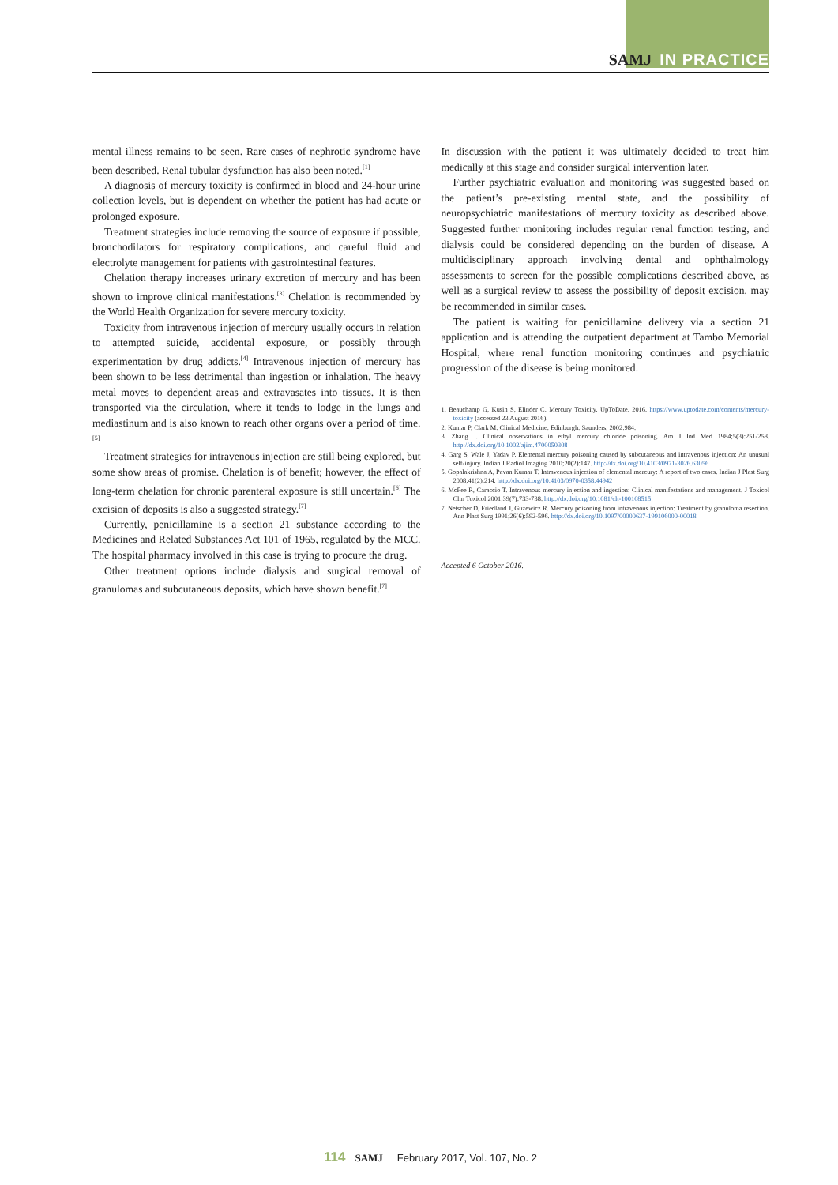SAMJ IN PRACTICE
mental illness remains to be seen. Rare cases of nephrotic syndrome have been described. Renal tubular dysfunction has also been noted.<sup>[1]</sup>
A diagnosis of mercury toxicity is confirmed in blood and 24-hour urine collection levels, but is dependent on whether the patient has had acute or prolonged exposure.
Treatment strategies include removing the source of exposure if possible, bronchodilators for respiratory complications, and careful fluid and electrolyte management for patients with gastrointestinal features.
Chelation therapy increases urinary excretion of mercury and has been shown to improve clinical manifestations.<sup>[3]</sup> Chelation is recommended by the World Health Organization for severe mercury toxicity.
Toxicity from intravenous injection of mercury usually occurs in relation to attempted suicide, accidental exposure, or possibly through experimentation by drug addicts.<sup>[4]</sup> Intravenous injection of mercury has been shown to be less detrimental than ingestion or inhalation. The heavy metal moves to dependent areas and extravasates into tissues. It is then transported via the circulation, where it tends to lodge in the lungs and mediastinum and is also known to reach other organs over a period of time.<sup>[5]</sup>
Treatment strategies for intravenous injection are still being explored, but some show areas of promise. Chelation is of benefit; however, the effect of long-term chelation for chronic parenteral exposure is still uncertain.<sup>[6]</sup> The excision of deposits is also a suggested strategy.<sup>[7]</sup>
Currently, penicillamine is a section 21 substance according to the Medicines and Related Substances Act 101 of 1965, regulated by the MCC. The hospital pharmacy involved in this case is trying to procure the drug.
Other treatment options include dialysis and surgical removal of granulomas and subcutaneous deposits, which have shown benefit.<sup>[7]</sup>
In discussion with the patient it was ultimately decided to treat him medically at this stage and consider surgical intervention later.
Further psychiatric evaluation and monitoring was suggested based on the patient’s pre-existing mental state, and the possibility of neuropsychiatric manifestations of mercury toxicity as described above. Suggested further monitoring includes regular renal function testing, and dialysis could be considered depending on the burden of disease. A multidisciplinary approach involving dental and ophthalmology assessments to screen for the possible complications described above, as well as a surgical review to assess the possibility of deposit excision, may be recommended in similar cases.
The patient is waiting for penicillamine delivery via a section 21 application and is attending the outpatient department at Tambo Memorial Hospital, where renal function monitoring continues and psychiatric progression of the disease is being monitored.
1. Beauchamp G, Kusin S, Elinder C. Mercury Toxicity. UpToDate. 2016. https://www.uptodate.com/contents/mercury-toxicity (accessed 23 August 2016).
2. Kumar P, Clark M. Clinical Medicine. Edinburgh: Saunders, 2002:984.
3. Zhang J. Clinical observations in ethyl mercury chloride poisoning. Am J Ind Med 1984;5(3):251-258. http://dx.doi.org/10.1002/ajim.4700050308
4. Garg S, Wale J, Yadav P. Elemental mercury poisoning caused by subcutaneous and intravenous injection: An unusual self-injury. Indian J Radiol Imaging 2010;20(2):147. http://dx.doi.org/10.4103/0971-3026.63056
5. Gopalakrishna A, Pavan Kumar T. Intravenous injection of elemental mercury: A report of two cases. Indian J Plast Surg 2008;41(2):214. http://dx.doi.org/10.4103/0970-0358.44942
6. McFee R, Caraccio T. Intravenous mercury injection and ingestion: Clinical manifestations and management. J Toxicol Clin Toxicol 2001;39(7):733-738. http://dx.doi.org/10.1081/clt-100108515
7. Netscher D, Friedland J, Guzewicz R. Mercury poisoning from intravenous injection: Treatment by granuloma resection. Ann Plast Surg 1991;26(6):592-596. http://dx.doi.org/10.1097/00000637-199106000-00018
Accepted 6 October 2016.
114 SAMJ February 2017, Vol. 107, No. 2